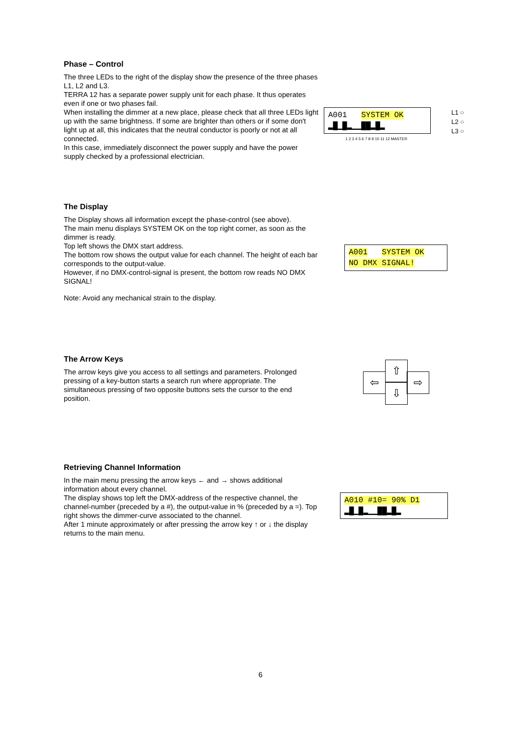Phase – Control
The three LEDs to the right of the display show the presence of the three phases L1, L2 and L3.
TERRA 12 has a separate power supply unit for each phase. It thus operates even if one or two phases fail.
When installing the dimmer at a new place, please check that all three LEDs light up with the same brightness. If some are brighter than others or if some don't light up at all, this indicates that the neutral conductor is poorly or not at all connected.
In this case, immediately disconnect the power supply and have the power supply checked by a professional electrician.
A001 SYSTEM OK
▂█▁█▂▁▁██▂█▂
1 2 3 4 5 6 7 8 9 10 11 12 MASTER
L1 ○
L2 ○
L3 ○
The Display
The Display shows all information except the phase-control (see above).
The main menu displays SYSTEM OK on the top right corner, as soon as the dimmer is ready.
Top left shows the DMX start address.
The bottom row shows the output value for each channel. The height of each bar corresponds to the output-value.
However, if no DMX-control-signal is present, the bottom row reads NO DMX SIGNAL!
Note: Avoid any mechanical strain to the display.
A001 SYSTEM OK
NO DMX SIGNAL!
The Arrow Keys
The arrow keys give you access to all settings and parameters. Prolonged pressing of a key-button starts a search run where appropriate. The simultaneous pressing of two opposite buttons sets the cursor to the end position.
⇧
⇦ ⇨
⇩
Retrieving Channel Information
In the main menu pressing the arrow keys ← and → shows additional information about every channel.
The display shows top left the DMX-address of the respective channel, the channel-number (preceded by a #), the output-value in % (preceded by a =). Top right shows the dimmer-curve associated to the channel.
After 1 minute approximately or after pressing the arrow key ↑ or ↓ the display returns to the main menu.
A010 #10= 90% D1
▂█▁█▂▁▁██▂█▂
6